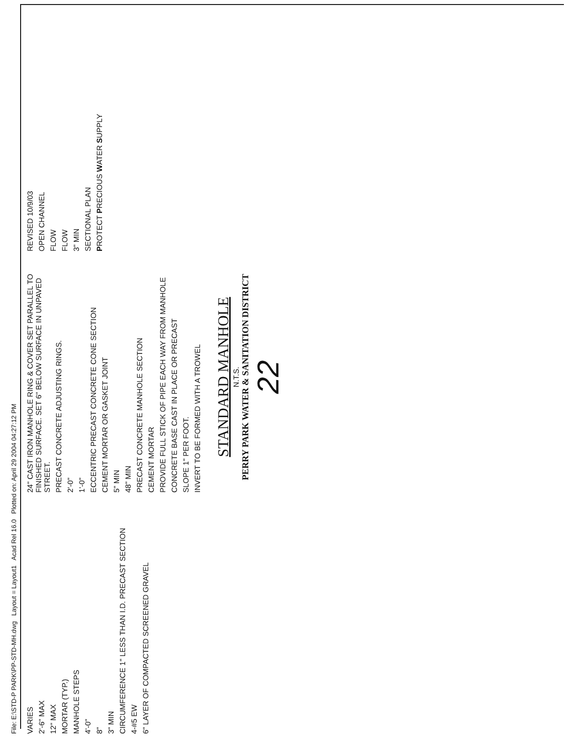File: E:\STD-P PARK\PP-STD-MH.dwg Layout = Layout1 Acad Rel 16.0 Plotted on: April 29 2004 04:27:12 PM
VARIES
2'-6" MAX
12" MAX
MORTAR (TYP.)
MANHOLE STEPS
4'-0"
8"
3" MIN
CIRCUMFERENCE 1" LESS THAN I.D. PRECAST SECTION
4-#5 EW
6" LAYER OF COMPACTED SCREENED GRAVEL
24" CAST IRON MANHOLE RING & COVER SET PARALLEL TO FINISHED SURFACE. SET 6" BELOW SURFACE IN UNPAVED STREET.
PRECAST CONCRETE ADJUSTING RINGS.
2'-0"
1'-0"
ECCENTRIC PRECAST CONCRETE CONE SECTION
CEMENT MORTAR OR GASKET JOINT
5" MIN
48" MIN
PRECAST CONCRETE MANHOLE SECTION
CEMENT MORTAR
PROVIDE FULL STICK OF PIPE EACH WAY FROM MANHOLE
CONCRETE BASE CAST IN PLACE OR PRECAST
SLOPE 1" PER FOOT.
INVERT TO BE FORMED WITH A TROWEL
REVISED 10/9/03
OPEN CHANNEL
FLOW
FLOW
3" MIN
SECTIONAL PLAN
PROTECT PRECIOUS WATER SUPPLY
STANDARD MANHOLE
N.T.S.
PERRY PARK WATER & SANITATION DISTRICT
22